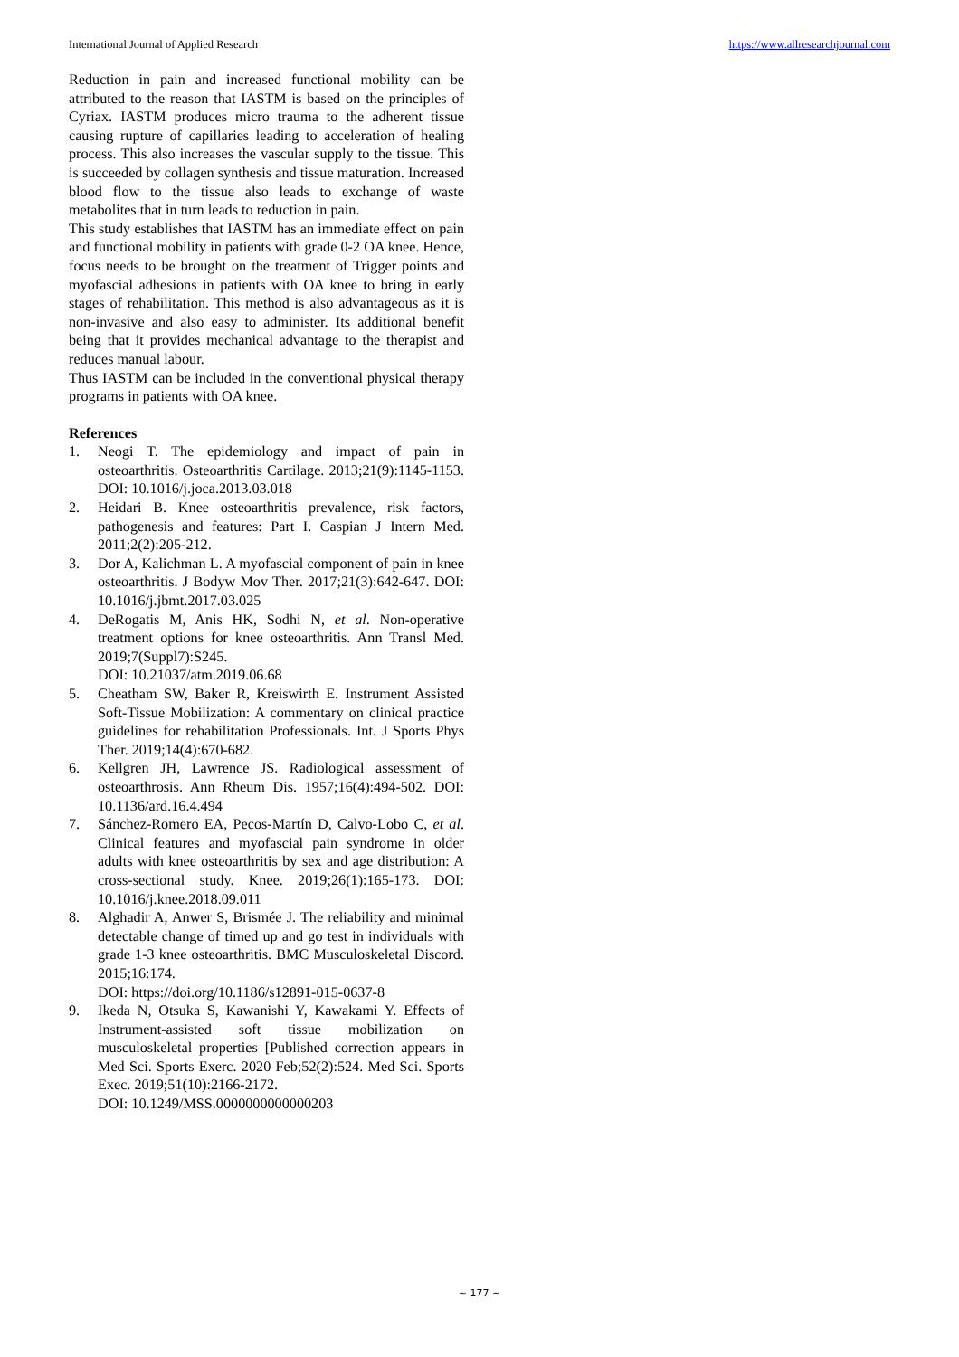International Journal of Applied Research https://www.allresearchjournal.com
Reduction in pain and increased functional mobility can be attributed to the reason that IASTM is based on the principles of Cyriax. IASTM produces micro trauma to the adherent tissue causing rupture of capillaries leading to acceleration of healing process. This also increases the vascular supply to the tissue. This is succeeded by collagen synthesis and tissue maturation. Increased blood flow to the tissue also leads to exchange of waste metabolites that in turn leads to reduction in pain.
This study establishes that IASTM has an immediate effect on pain and functional mobility in patients with grade 0-2 OA knee. Hence, focus needs to be brought on the treatment of Trigger points and myofascial adhesions in patients with OA knee to bring in early stages of rehabilitation. This method is also advantageous as it is non-invasive and also easy to administer. Its additional benefit being that it provides mechanical advantage to the therapist and reduces manual labour.
Thus IASTM can be included in the conventional physical therapy programs in patients with OA knee.
References
1. Neogi T. The epidemiology and impact of pain in osteoarthritis. Osteoarthritis Cartilage. 2013;21(9):1145-1153. DOI: 10.1016/j.joca.2013.03.018
2. Heidari B. Knee osteoarthritis prevalence, risk factors, pathogenesis and features: Part I. Caspian J Intern Med. 2011;2(2):205-212.
3. Dor A, Kalichman L. A myofascial component of pain in knee osteoarthritis. J Bodyw Mov Ther. 2017;21(3):642-647. DOI: 10.1016/j.jbmt.2017.03.025
4. DeRogatis M, Anis HK, Sodhi N, et al. Non-operative treatment options for knee osteoarthritis. Ann Transl Med. 2019;7(Suppl7):S245.
DOI: 10.21037/atm.2019.06.68
5. Cheatham SW, Baker R, Kreiswirth E. Instrument Assisted Soft-Tissue Mobilization: A commentary on clinical practice guidelines for rehabilitation Professionals. Int. J Sports Phys Ther. 2019;14(4):670-682.
6. Kellgren JH, Lawrence JS. Radiological assessment of osteoarthrosis. Ann Rheum Dis. 1957;16(4):494-502. DOI: 10.1136/ard.16.4.494
7. Sánchez-Romero EA, Pecos-Martín D, Calvo-Lobo C, et al. Clinical features and myofascial pain syndrome in older adults with knee osteoarthritis by sex and age distribution: A cross-sectional study. Knee. 2019;26(1):165-173. DOI: 10.1016/j.knee.2018.09.011
8. Alghadir A, Anwer S, Brismée J. The reliability and minimal detectable change of timed up and go test in individuals with grade 1-3 knee osteoarthritis. BMC Musculoskeletal Discord. 2015;16:174.
DOI: https://doi.org/10.1186/s12891-015-0637-8
9. Ikeda N, Otsuka S, Kawanishi Y, Kawakami Y. Effects of Instrument-assisted soft tissue mobilization on musculoskeletal properties [Published correction appears in Med Sci. Sports Exerc. 2020 Feb;52(2):524. Med Sci. Sports Exec. 2019;51(10):2166-2172.
DOI: 10.1249/MSS.0000000000000203
~ 177 ~